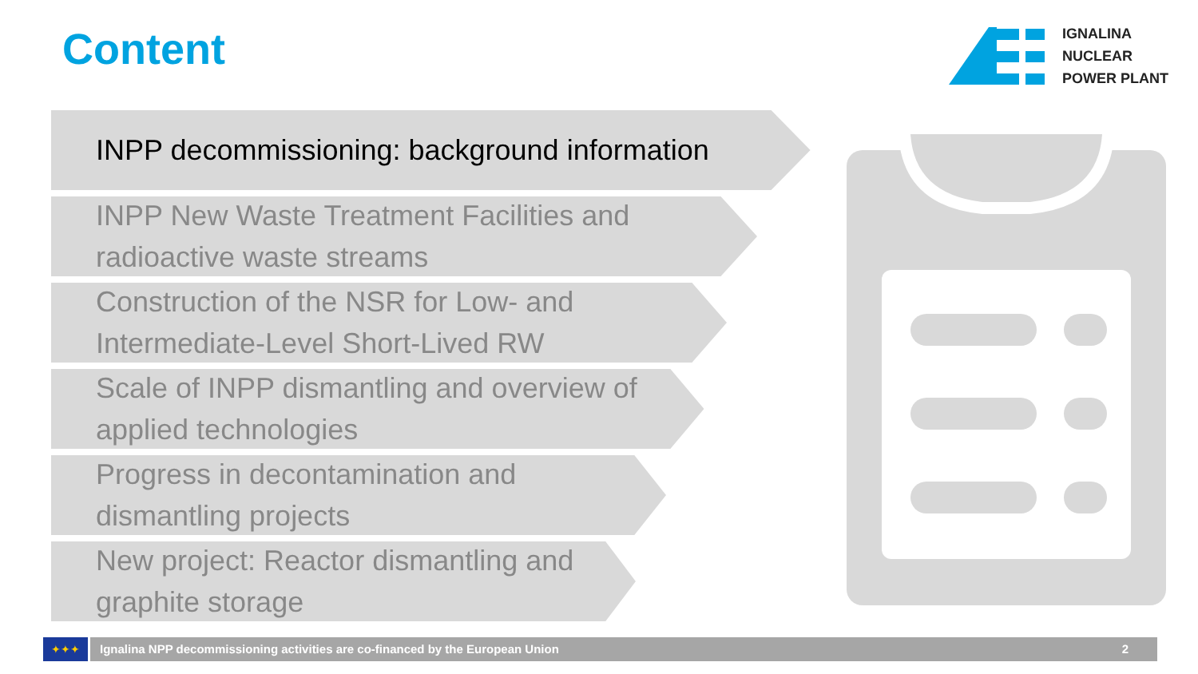Content
IGNALINA
NUCLEAR
POWER PLANT
INPP decommissioning: background information
INPP New Waste Treatment Facilities and
radioactive waste streams
Construction of the NSR for Low- and
Intermediate-Level Short-Lived RW
Scale of INPP dismantling and overview of
applied technologies
Progress in decontamination and
dismantling projects
New project: Reactor dismantling and
graphite storage
✦✦✦ Ignalina NPP decommissioning activities are co-financed by the European Union 2